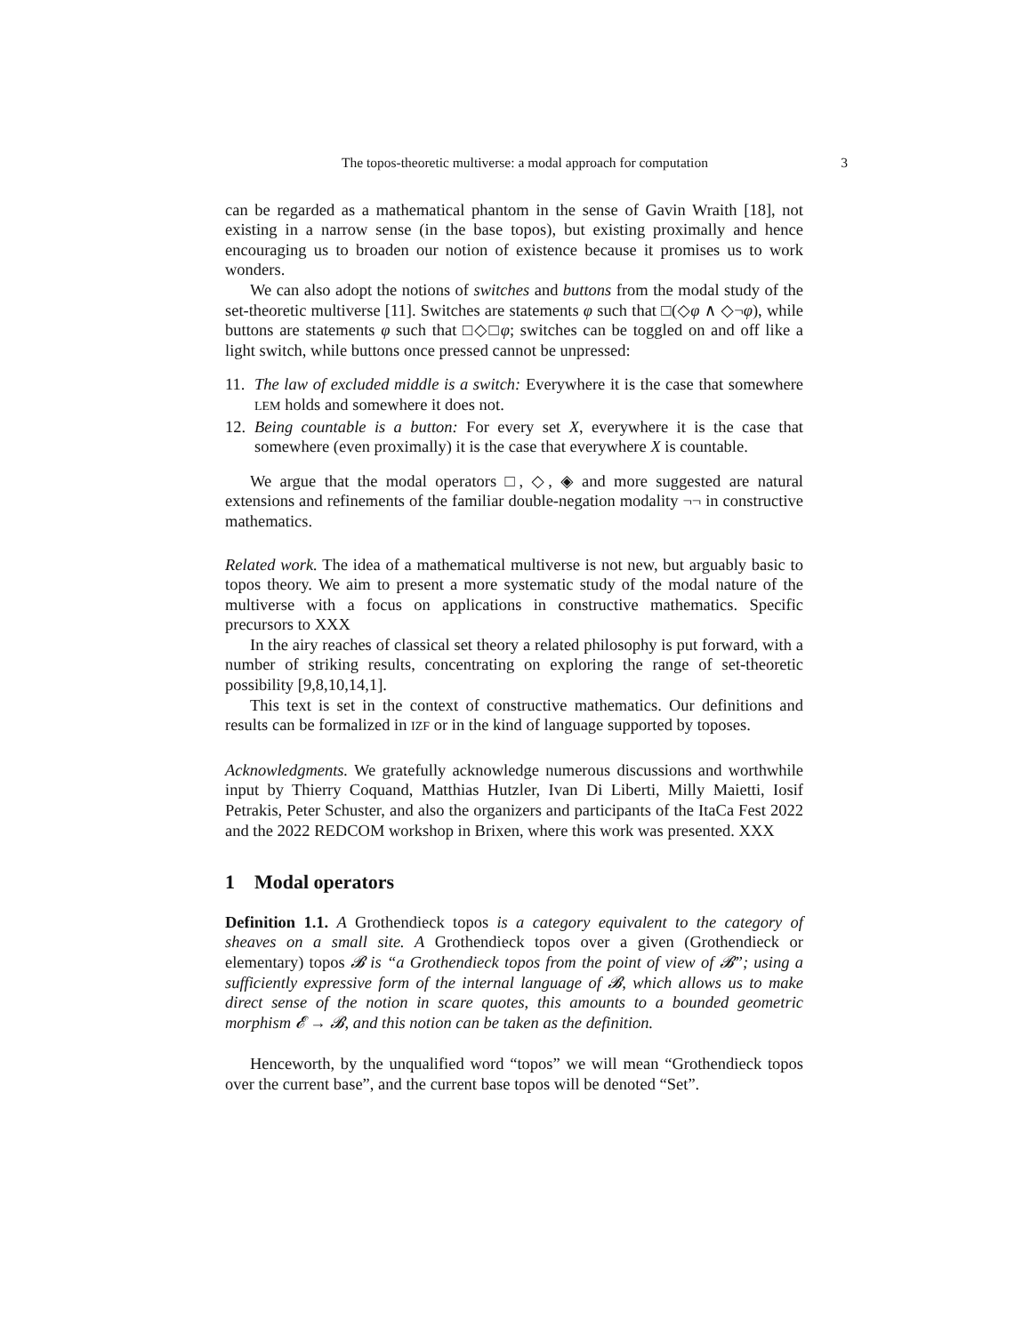The topos-theoretic multiverse: a modal approach for computation 3
can be regarded as a mathematical phantom in the sense of Gavin Wraith [18], not existing in a narrow sense (in the base topos), but existing proximally and hence encouraging us to broaden our notion of existence because it promises us to work wonders.
We can also adopt the notions of switches and buttons from the modal study of the set-theoretic multiverse [11]. Switches are statements φ such that □(◇φ ∧ ◇¬φ), while buttons are statements φ such that □◇□φ; switches can be toggled on and off like a light switch, while buttons once pressed cannot be unpressed:
11. The law of excluded middle is a switch: Everywhere it is the case that somewhere LEM holds and somewhere it does not.
12. Being countable is a button: For every set X, everywhere it is the case that somewhere (even proximally) it is the case that everywhere X is countable.
We argue that the modal operators □, ◇, ◈ and more suggested are natural extensions and refinements of the familiar double-negation modality ¬¬ in constructive mathematics.
Related work. The idea of a mathematical multiverse is not new, but arguably basic to topos theory. We aim to present a more systematic study of the modal nature of the multiverse with a focus on applications in constructive mathematics. Specific precursors to XXX
In the airy reaches of classical set theory a related philosophy is put forward, with a number of striking results, concentrating on exploring the range of set-theoretic possibility [9,8,10,14,1].
This text is set in the context of constructive mathematics. Our definitions and results can be formalized in IZF or in the kind of language supported by toposes.
Acknowledgments. We gratefully acknowledge numerous discussions and worthwhile input by Thierry Coquand, Matthias Hutzler, Ivan Di Liberti, Milly Maietti, Iosif Petrakis, Peter Schuster, and also the organizers and participants of the ItaCa Fest 2022 and the 2022 REDCOM workshop in Brixen, where this work was presented. XXX
1 Modal operators
Definition 1.1. A Grothendieck topos is a category equivalent to the category of sheaves on a small site. A Grothendieck topos over a given (Grothendieck or elementary) topos 𝓑 is “a Grothendieck topos from the point of view of 𝓑”; using a sufficiently expressive form of the internal language of 𝓑, which allows us to make direct sense of the notion in scare quotes, this amounts to a bounded geometric morphism 𝓔 → 𝓑, and this notion can be taken as the definition.
Henceworth, by the unqualified word “topos” we will mean “Grothendieck topos over the current base”, and the current base topos will be denoted “Set”.